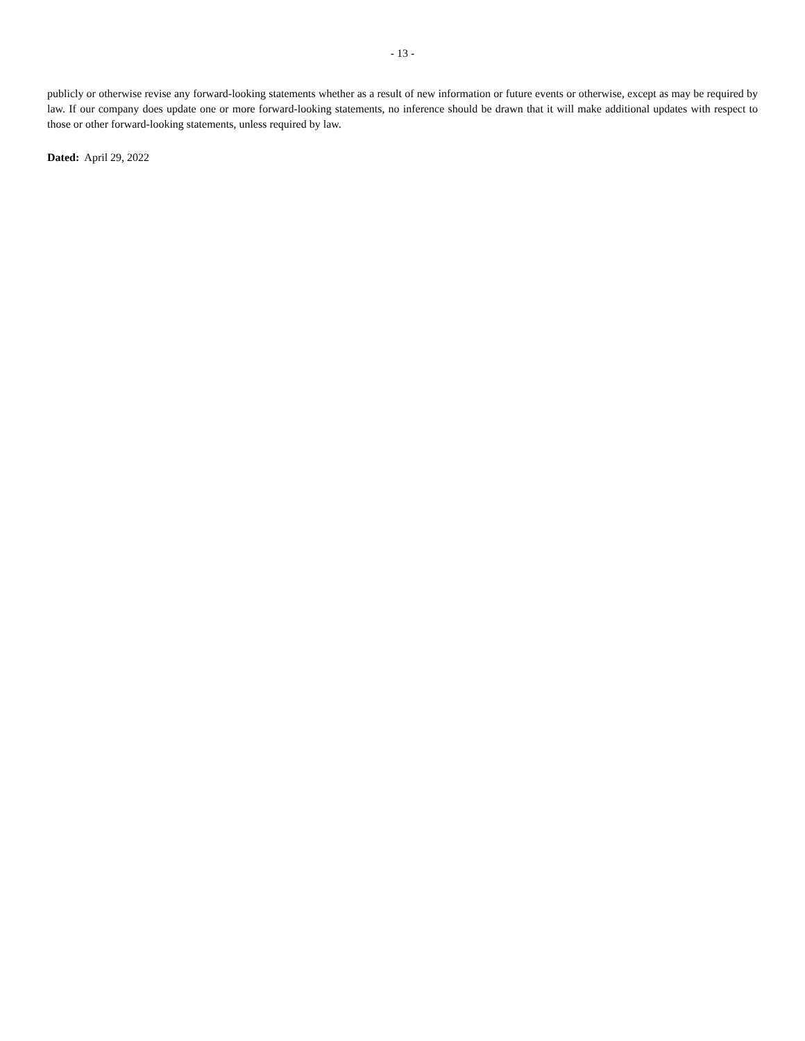- 13 -
publicly or otherwise revise any forward-looking statements whether as a result of new information or future events or otherwise, except as may be required by law. If our company does update one or more forward-looking statements, no inference should be drawn that it will make additional updates with respect to those or other forward-looking statements, unless required by law.
Dated: April 29, 2022